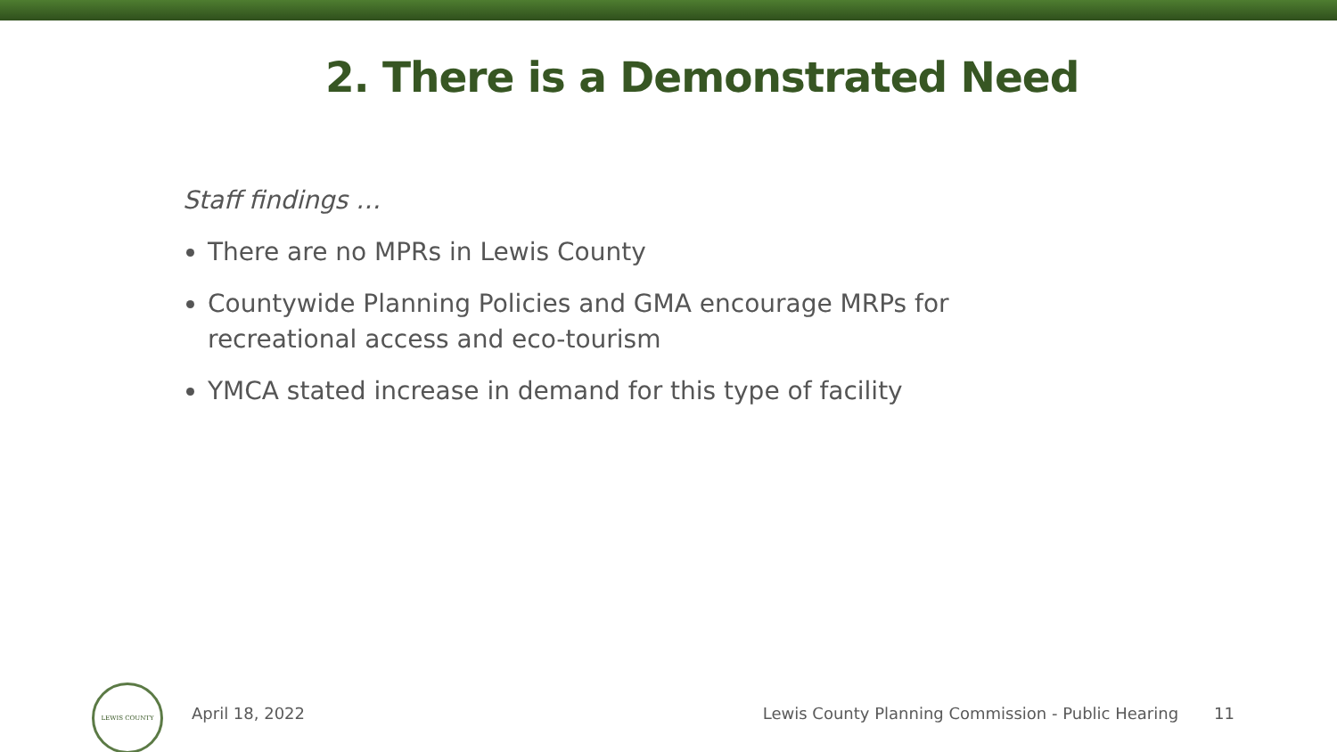2. There is a Demonstrated Need
Staff findings …
There are no MPRs in Lewis County
Countywide Planning Policies and GMA encourage MRPs for recreational access and eco-tourism
YMCA stated increase in demand for this type of facility
LEWIS COUNTY
April 18, 2022 Lewis County Planning Commission - Public Hearing 11